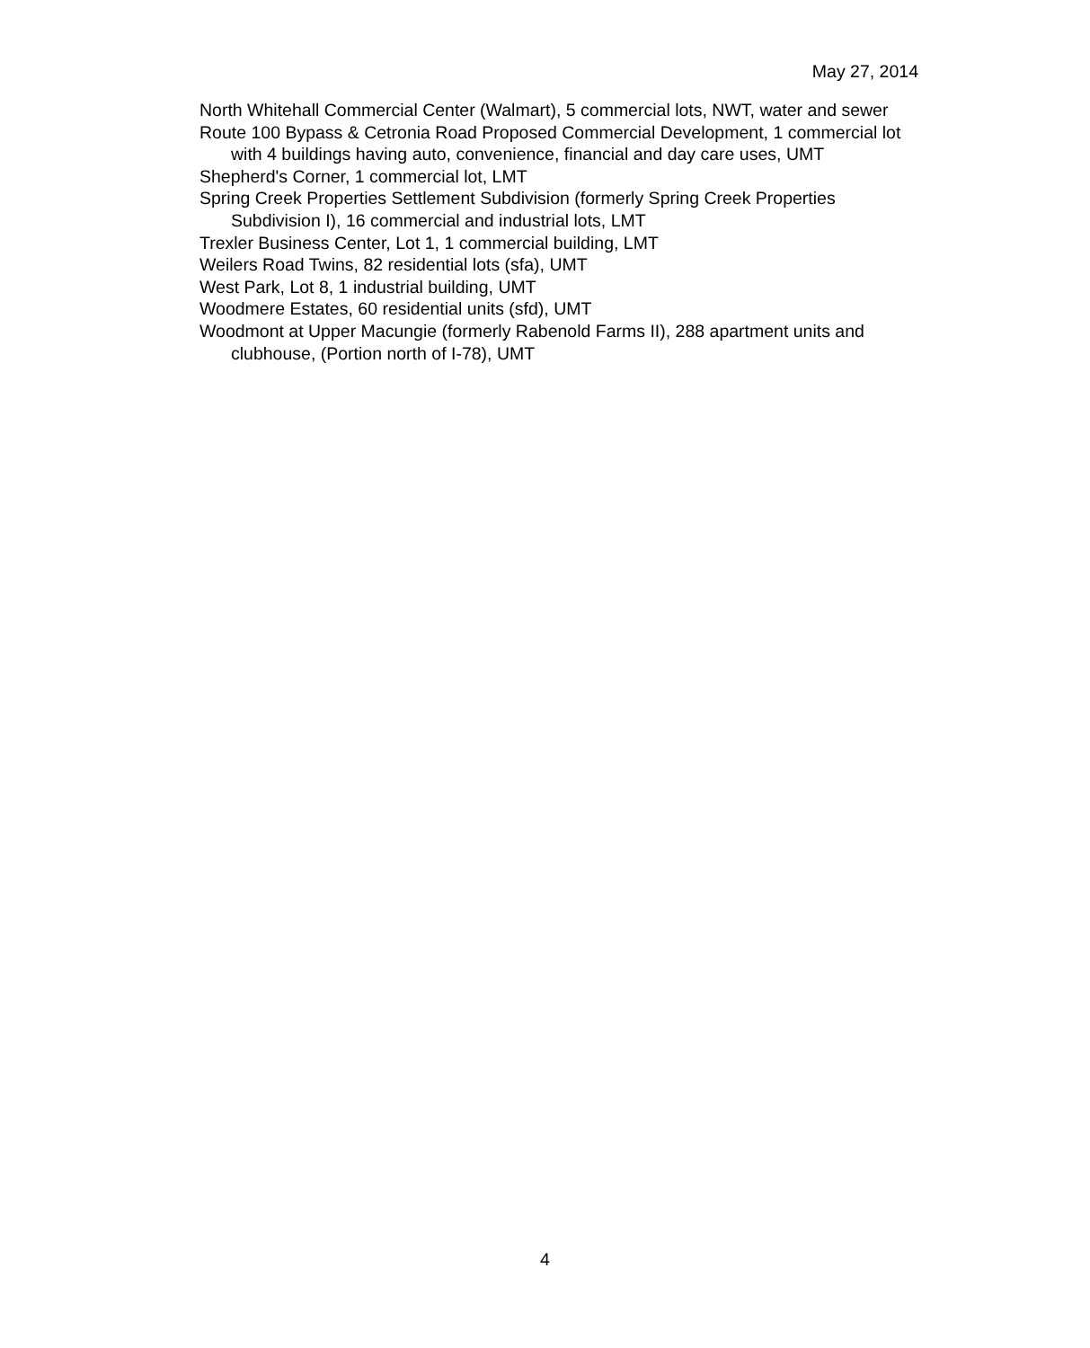May 27, 2014
North Whitehall Commercial Center (Walmart), 5 commercial lots, NWT, water and sewer
Route 100 Bypass & Cetronia Road Proposed Commercial Development, 1 commercial lot with 4 buildings having auto, convenience, financial and day care uses, UMT
Shepherd's Corner, 1 commercial lot, LMT
Spring Creek Properties Settlement Subdivision (formerly Spring Creek Properties Subdivision I), 16 commercial and industrial lots, LMT
Trexler Business Center, Lot 1, 1 commercial building, LMT
Weilers Road Twins, 82 residential lots (sfa), UMT
West Park, Lot 8, 1 industrial building, UMT
Woodmere Estates, 60 residential units (sfd), UMT
Woodmont at Upper Macungie (formerly Rabenold Farms II), 288 apartment units and clubhouse, (Portion north of I-78), UMT
4